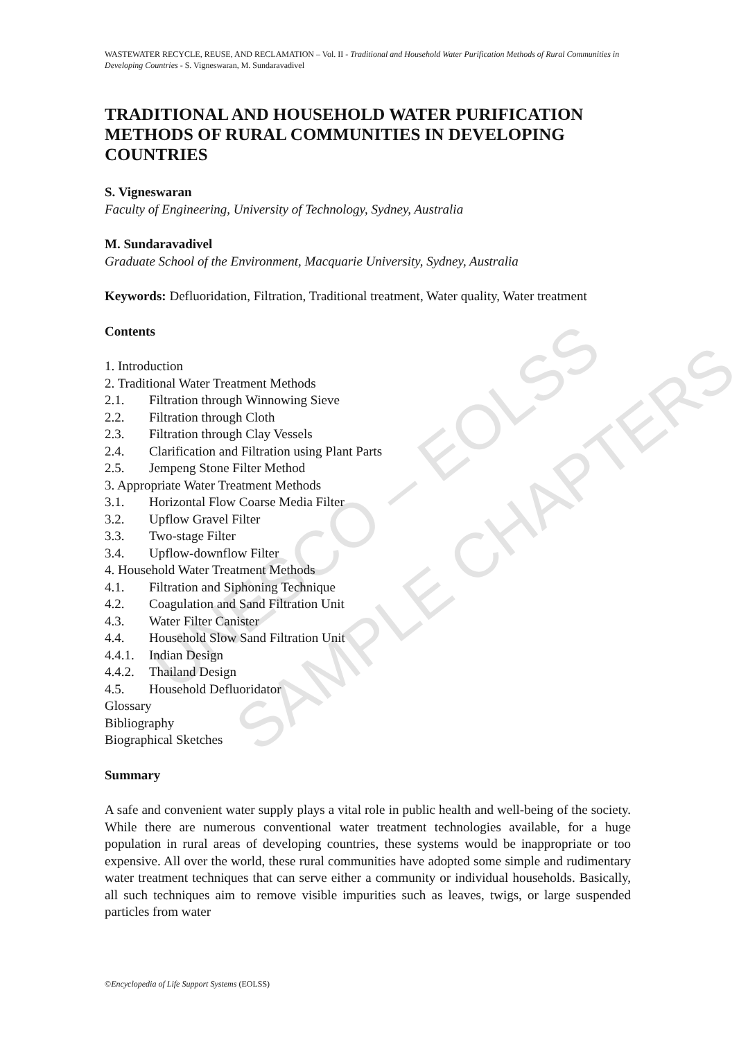UNESCO – EOLSS
SAMPLE CHAPTERS
WASTEWATER RECYCLE, REUSE, AND RECLAMATION – Vol. II - Traditional and Household Water Purification Methods of Rural Communities in Developing Countries - S. Vigneswaran, M. Sundaravadivel
TRADITIONAL AND HOUSEHOLD WATER PURIFICATION METHODS OF RURAL COMMUNITIES IN DEVELOPING COUNTRIES
S. Vigneswaran
Faculty of Engineering, University of Technology, Sydney, Australia
M. Sundaravadivel
Graduate School of the Environment, Macquarie University, Sydney, Australia
Keywords: Defluoridation, Filtration, Traditional treatment, Water quality, Water treatment
Contents
1. Introduction
2. Traditional Water Treatment Methods
2.1. Filtration through Winnowing Sieve
2.2. Filtration through Cloth
2.3. Filtration through Clay Vessels
2.4. Clarification and Filtration using Plant Parts
2.5. Jempeng Stone Filter Method
3. Appropriate Water Treatment Methods
3.1. Horizontal Flow Coarse Media Filter
3.2. Upflow Gravel Filter
3.3. Two-stage Filter
3.4. Upflow-downflow Filter
4. Household Water Treatment Methods
4.1. Filtration and Siphoning Technique
4.2. Coagulation and Sand Filtration Unit
4.3. Water Filter Canister
4.4. Household Slow Sand Filtration Unit
4.4.1. Indian Design
4.4.2. Thailand Design
4.5. Household Defluoridator
Glossary
Bibliography
Biographical Sketches
Summary
A safe and convenient water supply plays a vital role in public health and well-being of the society. While there are numerous conventional water treatment technologies available, for a huge population in rural areas of developing countries, these systems would be inappropriate or too expensive. All over the world, these rural communities have adopted some simple and rudimentary water treatment techniques that can serve either a community or individual households. Basically, all such techniques aim to remove visible impurities such as leaves, twigs, or large suspended particles from water
©Encyclopedia of Life Support Systems (EOLSS)